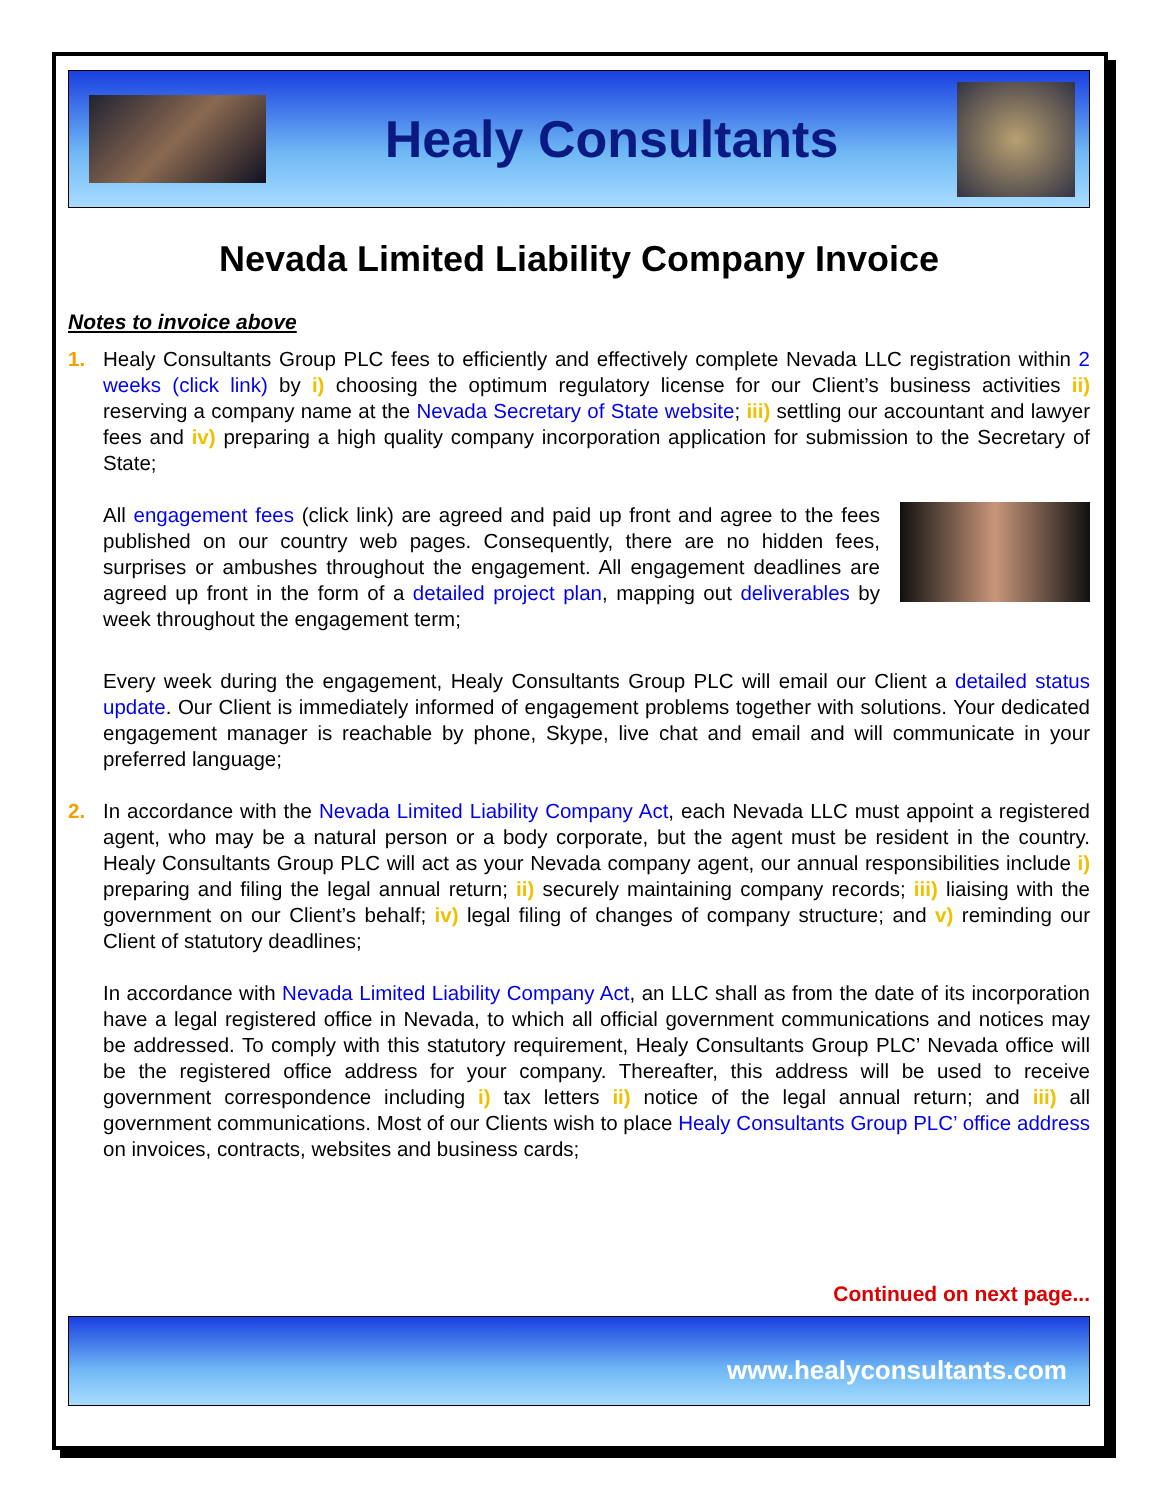Healy Consultants
Nevada Limited Liability Company Invoice
Notes to invoice above
1. Healy Consultants Group PLC fees to efficiently and effectively complete Nevada LLC registration within 2 weeks (click link) by i) choosing the optimum regulatory license for our Client’s business activities ii) reserving a company name at the Nevada Secretary of State website; iii) settling our accountant and lawyer fees and iv) preparing a high quality company incorporation application for submission to the Secretary of State;
All engagement fees (click link) are agreed and paid up front and agree to the fees published on our country web pages. Consequently, there are no hidden fees, surprises or ambushes throughout the engagement. All engagement deadlines are agreed up front in the form of a detailed project plan, mapping out deliverables by week throughout the engagement term;
Every week during the engagement, Healy Consultants Group PLC will email our Client a detailed status update. Our Client is immediately informed of engagement problems together with solutions. Your dedicated engagement manager is reachable by phone, Skype, live chat and email and will communicate in your preferred language;
2. In accordance with the Nevada Limited Liability Company Act, each Nevada LLC must appoint a registered agent, who may be a natural person or a body corporate, but the agent must be resident in the country. Healy Consultants Group PLC will act as your Nevada company agent, our annual responsibilities include i) preparing and filing the legal annual return; ii) securely maintaining company records; iii) liaising with the government on our Client’s behalf; iv) legal filing of changes of company structure; and v) reminding our Client of statutory deadlines;
In accordance with Nevada Limited Liability Company Act, an LLC shall as from the date of its incorporation have a legal registered office in Nevada, to which all official government communications and notices may be addressed. To comply with this statutory requirement, Healy Consultants Group PLC’ Nevada office will be the registered office address for your company. Thereafter, this address will be used to receive government correspondence including i) tax letters ii) notice of the legal annual return; and iii) all government communications. Most of our Clients wish to place Healy Consultants Group PLC’ office address on invoices, contracts, websites and business cards;
Continued on next page...
www.healyconsultants.com